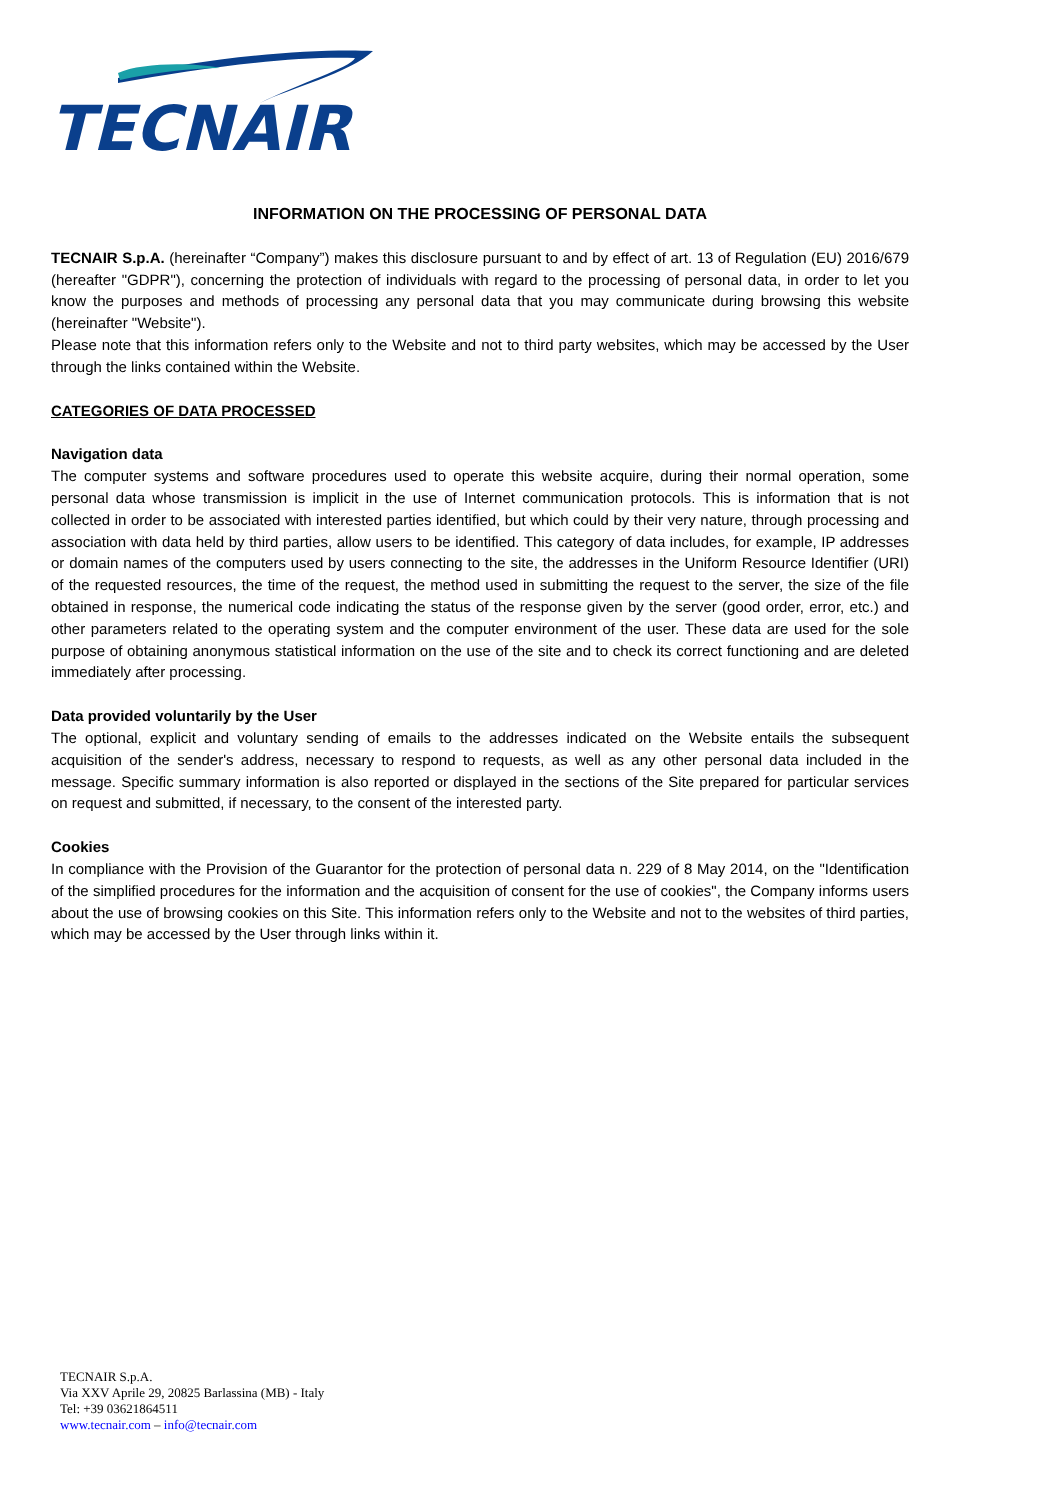TECNAIR
INFORMATION ON THE PROCESSING OF PERSONAL DATA
TECNAIR S.p.A. (hereinafter “Company”) makes this disclosure pursuant to and by effect of art. 13 of Regulation (EU) 2016/679 (hereafter "GDPR"), concerning the protection of individuals with regard to the processing of personal data, in order to let you know the purposes and methods of processing any personal data that you may communicate during browsing this website (hereinafter "Website").
Please note that this information refers only to the Website and not to third party websites, which may be accessed by the User through the links contained within the Website.
CATEGORIES OF DATA PROCESSED
Navigation data
The computer systems and software procedures used to operate this website acquire, during their normal operation, some personal data whose transmission is implicit in the use of Internet communication protocols. This is information that is not collected in order to be associated with interested parties identified, but which could by their very nature, through processing and association with data held by third parties, allow users to be identified. This category of data includes, for example, IP addresses or domain names of the computers used by users connecting to the site, the addresses in the Uniform Resource Identifier (URI) of the requested resources, the time of the request, the method used in submitting the request to the server, the size of the file obtained in response, the numerical code indicating the status of the response given by the server (good order, error, etc.) and other parameters related to the operating system and the computer environment of the user. These data are used for the sole purpose of obtaining anonymous statistical information on the use of the site and to check its correct functioning and are deleted immediately after processing.
Data provided voluntarily by the User
The optional, explicit and voluntary sending of emails to the addresses indicated on the Website entails the subsequent acquisition of the sender's address, necessary to respond to requests, as well as any other personal data included in the message. Specific summary information is also reported or displayed in the sections of the Site prepared for particular services on request and submitted, if necessary, to the consent of the interested party.
Cookies
In compliance with the Provision of the Guarantor for the protection of personal data n. 229 of 8 May 2014, on the "Identification of the simplified procedures for the information and the acquisition of consent for the use of cookies", the Company informs users about the use of browsing cookies on this Site. This information refers only to the Website and not to the websites of third parties, which may be accessed by the User through links within it.
TECNAIR S.p.A.
Via XXV Aprile 29, 20825 Barlassina (MB) - Italy
Tel: +39 03621864511
www.tecnair.com – info@tecnair.com